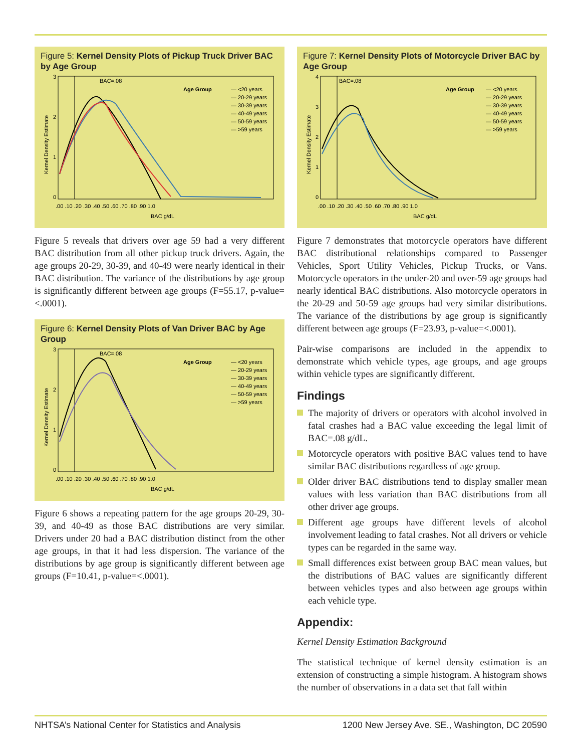Figure 5: Kernel Density Plots of Pickup Truck Driver BAC by Age Group
BAC=.08
Age Group
— <20 years
— 20-29 years
— 30-39 years
— 40-49 years
— 50-59 years
— >59 years
3
2
1
0
.00 .10 .20 .30 .40 .50 .60 .70 .80 .90 1.0
BAC g/dL
Kernel Density Estimate
Figure 5 reveals that drivers over age 59 had a very different BAC distribution from all other pickup truck drivers. Again, the age groups 20-29, 30-39, and 40-49 were nearly identical in their BAC distribution. The variance of the distributions by age group is significantly different between age groups (F=55.17, p-value=<.0001).
Figure 6: Kernel Density Plots of Van Driver BAC by Age Group
BAC=.08
Age Group
— <20 years
— 20-29 years
— 30-39 years
— 40-49 years
— 50-59 years
— >59 years
3
2
1
0
.00 .10 .20 .30 .40 .50 .60 .70 .80 .90 1.0
BAC g/dL
Kernel Density Estimate
Figure 6 shows a repeating pattern for the age groups 20-29, 30-39, and 40-49 as those BAC distributions are very similar. Drivers under 20 had a BAC distribution distinct from the other age groups, in that it had less dispersion. The variance of the distributions by age group is significantly different between age groups (F=10.41, p-value=<.0001).
Figure 7: Kernel Density Plots of Motorcycle Driver BAC by Age Group
BAC=.08
Age Group
— <20 years
— 20-29 years
— 30-39 years
— 40-49 years
— 50-59 years
— >59 years
4
3
2
1
0
.00 .10 .20 .30 .40 .50 .60 .70 .80 .90 1.0
BAC g/dL
Kernel Density Estimate
Figure 7 demonstrates that motorcycle operators have different BAC distributional relationships compared to Passenger Vehicles, Sport Utility Vehicles, Pickup Trucks, or Vans. Motorcycle operators in the under-20 and over-59 age groups had nearly identical BAC distributions. Also motorcycle operators in the 20-29 and 50-59 age groups had very similar distributions. The variance of the distributions by age group is significantly different between age groups (F=23.93, p-value=<.0001).
Pair-wise comparisons are included in the appendix to demonstrate which vehicle types, age groups, and age groups within vehicle types are significantly different.
Findings
The majority of drivers or operators with alcohol involved in fatal crashes had a BAC value exceeding the legal limit of BAC=.08 g/dL.
Motorcycle operators with positive BAC values tend to have similar BAC distributions regardless of age group.
Older driver BAC distributions tend to display smaller mean values with less variation than BAC distributions from all other driver age groups.
Different age groups have different levels of alcohol involvement leading to fatal crashes. Not all drivers or vehicle types can be regarded in the same way.
Small differences exist between group BAC mean values, but the distributions of BAC values are significantly different between vehicles types and also between age groups within each vehicle type.
Appendix:
Kernel Density Estimation Background
The statistical technique of kernel density estimation is an extension of constructing a simple histogram. A histogram shows the number of observations in a data set that fall within
NHTSA’s National Center for Statistics and Analysis 1200 New Jersey Ave. SE., Washington, DC 20590